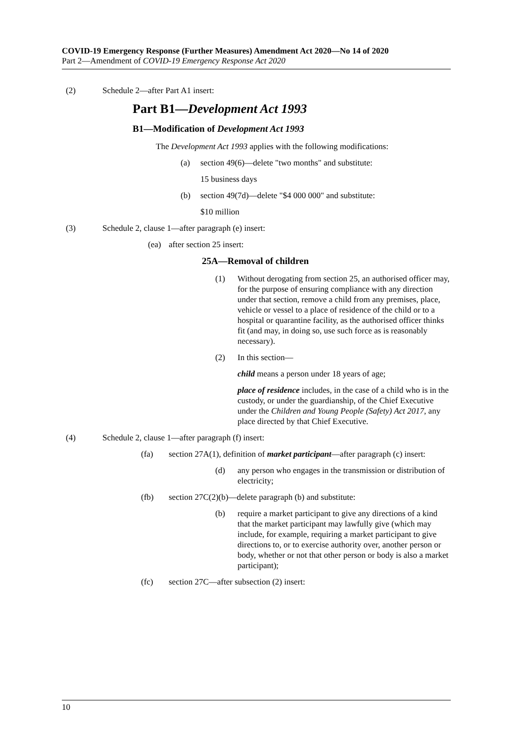COVID-19 Emergency Response (Further Measures) Amendment Act 2020—No 14 of 2020
Part 2—Amendment of COVID-19 Emergency Response Act 2020
(2) Schedule 2—after Part A1 insert:
Part B1—Development Act 1993
B1—Modification of Development Act 1993
The Development Act 1993 applies with the following modifications:
(a) section 49(6)—delete "two months" and substitute:
15 business days
(b) section 49(7d)—delete "$4 000 000" and substitute:
$10 million
(3) Schedule 2, clause 1—after paragraph (e) insert:
(ea) after section 25 insert:
25A—Removal of children
(1) Without derogating from section 25, an authorised officer may, for the purpose of ensuring compliance with any direction under that section, remove a child from any premises, place, vehicle or vessel to a place of residence of the child or to a hospital or quarantine facility, as the authorised officer thinks fit (and may, in doing so, use such force as is reasonably necessary).
(2) In this section—
child means a person under 18 years of age;
place of residence includes, in the case of a child who is in the custody, or under the guardianship, of the Chief Executive under the Children and Young People (Safety) Act 2017, any place directed by that Chief Executive.
(4) Schedule 2, clause 1—after paragraph (f) insert:
(fa) section 27A(1), definition of market participant—after paragraph (c) insert:
(d) any person who engages in the transmission or distribution of electricity;
(fb) section 27C(2)(b)—delete paragraph (b) and substitute:
(b) require a market participant to give any directions of a kind that the market participant may lawfully give (which may include, for example, requiring a market participant to give directions to, or to exercise authority over, another person or body, whether or not that other person or body is also a market participant);
(fc) section 27C—after subsection (2) insert:
10